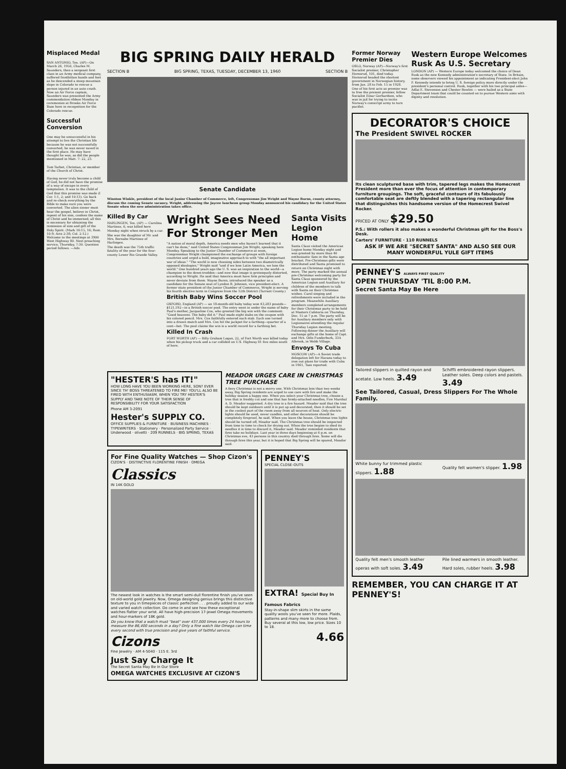Misplaced Medal
SAN ANTONIO, Tex. (AP)—On March 26, 1950, Charles M. Saunders, then a sergeant first class in an Army medical company, suffered frostbitten hands and feet as he descended a steep mountain slope in Colorado to rescue a person injured in an auto crash. Now an Air Force captain, Saunders was presented the Army commendation ribbon Monday in ceremonies at Brooks Air Force Base here in recognition for the Colorado rescue.
Successful Conversion
One may be unsuccessful in his attempt to live the Christian life because he was not successfully converted; he was never saved in the first place. He may have thought he was, as did the people mentioned in Matt. 7: 22, 23.
Tom Tarbet, Christian, or member of the Church of Christ.
Having never truly become a child of God, he did not have the promise of a way of escape in every temptation. It was to the child of God that this promise was made (I Cor. 1:1, 2; and 10:13). Go back and re-check everything by the Bible to make sure you were converted. The alien sinner must hear the gospel, believe in Christ, repent of his sins, confess the name of Christ and be immersed; all this is necessary for obtaining the remission of sins and gift of the Holy Spirit. (Mark 16:15, 16; Rom. 10:9; Acts 2:38; Col. 2:12.) Welcome to the meetings at 3900 West Highway 80. Next preaching service, Thursday, 7:30. Question period follows. —Adv.
BIG SPRING DAILY HERALD
SECTION B BIG SPRING, TEXAS, TUESDAY, DECEMBER 13, 1960 SECTION B
Senate Candidate
Winston Winkle, president of the local Junior Chamber of Commerce, left, Congressman Jim Wright and Wayne Burns, county attorney, discuss the coming Senate vacancy. Wright, addressing the Jaycee luncheon group Monday announced his candidacy for the United States Senate when the new administration takes office.
Killed By Car
HARLINGEN, Tex. (AP) — Carolina Martinez, 6, was killed here Monday night when struck by a car.
She was the daughter of Mr. and Mrs. Bernabe Martinez of Harlingen.
The death was the 75th traffic fatality of the year for the four-county Lower Rio Grande Valley.
Wright Sees Need For Stronger Men
"A nation of moral depth, America needs men who haven't learned that it can't be done," said United States Congressman Jim Wright, speaking here Monday. Speaking to the Junior Chamber of Commerce at noon, Congressman Wright championed the exchange of groups with foreign countries and urged a bold, imaginative approach to with "the all important war of ideas." "The world is now choosing sides between two diametrically opposed ideologies," Wright said "and if we lose Latin America, we lose the world." One hundred years ago the U. S. was an inspiration to the world—a champion to the down-trodden—and now that image is grotesquely distorted, according to Wright. He said that America must have firm principles and never deviate from them. Wayne Burns, introduced the speaker as a candidate for the Senate seat of Lyndon B. Johnson, vice president-elect. A former state president of the Junior Chamber of Commerce, Wright is serving his fourth elective term in Congress from the 12th District (Tarrant County.)
British Baby Wins Soccer Pool
OXFORD, England (AP) — an 18-month-old baby today won 43,283 pounds—$121,192—in a British soccer pool. The entry went in under the name of baby Paul's mother, Jacqueline Cox, who greeted the big win with the comment: "Good heavens. The baby did it." Paul made eight stabs on the coupon with his colored pencil. Mrs. Cox faithfully entered each stab. Each one turned into a drawn match and Mrs. Cox hit the jackpot for a farthing—quarter of a cent—bet. The pool claims the win is a world record for a farthing bet.
Killed In Crash
FORT WORTH (AP) — Billy Graham Logan, 22, of Fort Worth was killed today when his pickup truck and a car collided on U.S. Highway 81 five miles south of here.
Santa Visits Legion Home
Santa Claus visited the American Legion home Monday night and was greeted by more than 40 enthusiastic fans in the Santa age bracket. Pre-Christmas gifts were distributed and Santa promised to return on Christmas night with more. The party marked the annual pre-Christmas welcoming party for Santa Claus sponsored by the American Legion and Auxiliary for children of the members to talk with Santa on their Christmas wishes. Carol singing and refreshments were included in the program. Meanwhile Auxiliary members completed arrangements for their Christmas party to be held at Masters Cafeteria on Thursday, Dec. 15 at 7 p.m. The party will be for Auxiliary members only with Legionaires attending the regular Thursday Legion meeting. Following dinner the Auxiliary will exchange gifts at the home of Capt. and Mrs. Odis Funderburk, 33A Albrook, in Webb Village.
Envoys To Cuba
MOSCOW (AP)—A Soviet trade delegation left for Havana today to iron out plans for trade with Cuba in 1961, Tass reported.
"HESTER'S has IT!"
HOW LONG HAVE YOU BEEN WORKING HERE, SON? EVER SINCE TH' BOSS THREATENED TO FIRE ME! YOU'LL ALSO BE FIRED WITH ENTHUSIASM, WHEN YOU TRY HESTER'S SUPPLY AND TAKE NOTE OF THEIR SENSE OF RESPONSIBILITY FOR YOUR SATISFACTION
Phone AM 3-2091
Hester's SUPPLY CO.
OFFICE SUPPLIES & FURNITURE · BUSINESS MACHINES · TYPEWRITERS · Stationery · Personalized Party Service · Underwood · olivetti · 209 RUNNELS · BIG SPRING, TEXAS
MEADOR URGES CARE IN CHRISTMAS TREE PURCHASE
A fiery Christmas is not a merry one. With Christmas less than two weeks away, Big Spring residents are urged to use care with fire and make the holiday season a happy one. When you select your Christmas tree, choose a tree that is freshly cut and one that has firmly-attached needles, Fire Marshal A. D. Meador suggested. A dry tree is a fire hazard. Meador said that the tree should be kept outdoors until it is put up and decorated, then it should be set in the coolest part of the room away from all sources of heat. Only electric lights should be used, never candles, and other decorations should be completely fireproof, he said. When you leave the house, Christmas tree lights should be turned off, Meador said. The Christmas tree should be inspected from time to time to check for drying out. When the tree begins to shed its needles it is time to discard it, Meador said. Meador reminded residents that fires take no holidays. Last year in three days beginning at 6 p.m. on Christmas eve, 43 persons in this country died through fires. Some will die through fires this year, but it is hoped that Big Spring will be spared, Meador said.
For Fine Quality Watches — Shop Cizon's
CIZON'S · DISTINCTIVE FLORENTINE FINISH · OMEGA
Classics
IN 14K GOLD
The newest look in watches is the smart semi-dull florentine finish you've seen on old-world gold jewelry. Now, Omega designing genius brings this distinctive texture to you in timepieces of classic perfection . . . proudly added to our wide and varied watch collection. Do come in and see how these exceptional watches flatter your wrist. All have high-precision 17-jewel Omega movements and hour-markers of 18K gold.
Do you know that a watch must "beat" over 437,000 times every 24 hours to measure the 86,400 seconds in a day? Only a fine watch like Omega can time every second with true precision and give years of faithful service.
Cizons
Fine Jewelry · AM 4-5040 · 115 E. 3rd
Just Say Charge It
The Secret Santa May Be In Our Store
OMEGA WATCHES EXCLUSIVE AT CIZON'S
PENNEY'S
SPECIAL CLOSE-OUTS
EXTRA! Special Buy In Famous Fabrics
Stay-in-shape slim skirts in the same quality wools you've seen for more. Plaids, patterns and many more to choose from. Buy several at this low, low price. Sizes 10 to 18.
4.66
Former Norway Premier Dies
OSLO, Norway (AP)—Norway's first Socialist premier, Christopher Hornsrud, 101, died today. Hornsrud headed the shortest government in Norwegian history, from Jan. 28 to Feb. 15 in 1928. One of his first acts as premier was to free the present premier, fellow Socialist Einar Gerhardsen, who was in jail for trying to incite Norway's conscript army to turn pacifist.
Western Europe Welcomes Rusk As U.S. Secretary
LONDON (AP) — Western Europe today welcomed the choice of Dean Rusk as the new Kennedy administration's secretary of State. In Britain, some observers viewed his appointment as indicating President-elect John F. Kennedy intends to bring U. S. foreign policy more directly under the president's personal control. Rusk, together with his two principal aides—Adlai E. Stevenson and Chester Bowles — were hailed as a State Department team that could be counted on to pursue Western aims with dignity and resolution.
DECORATOR'S CHOICE
The President SWIVEL ROCKER
Its clean sculptured base with trim, tapered legs makes the Homecrest President more than ever the focus of attention in contemporary furniture groupings. The soft, graceful contours of its fabulously comfortable seat are deftly blended with a tapering rectangular line that distinguishes this handsome version of the Homecrest Swivel Rocker.
PRICED AT ONLY $29.50
P.S.: With rollers it also makes a wonderful Christmas gift for the Boss's Desk.
Carters' FURNITURE · 110 RUNNELS
ASK IF WE ARE "SECRET SANTA" AND ALSO SEE OUR MANY WONDERFUL YULE GIFT ITEMS
PENNEY'S ALWAYS FIRST QUALITY
OPEN THURSDAY 'TIL 8:00 P.M.
Secret Santa May Be Here
Tailored slippers in quilted rayon and acetate. Low heels. 3.49
Schiffli embroidered rayon slippers. Leather soles. Deep colors and pastels. 3.49
See Tailored, Casual, Dress Slippers For The Whole Family.
White bunny fur trimmed plastic slippers. 1.88
Quality felt women's slipper. 1.98
Quality felt men's smooth leather operas with soft soles. 3.49
Pile lined warmers in smooth leather. Hard soles, rubber heels. 3.98
REMEMBER, YOU CAN CHARGE IT AT PENNEY'S!